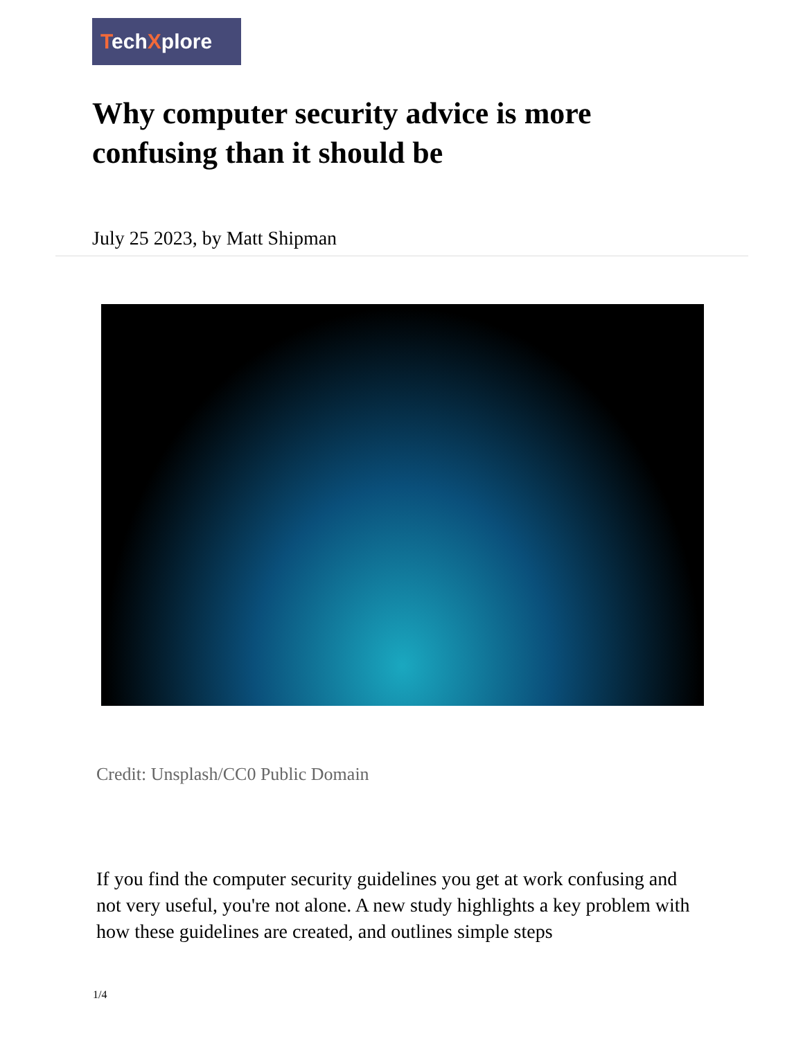TechXplore
Why computer security advice is more confusing than it should be
July 25 2023, by Matt Shipman
Credit: Unsplash/CC0 Public Domain
If you find the computer security guidelines you get at work confusing and not very useful, you're not alone. A new study highlights a key problem with how these guidelines are created, and outlines simple steps
1/4